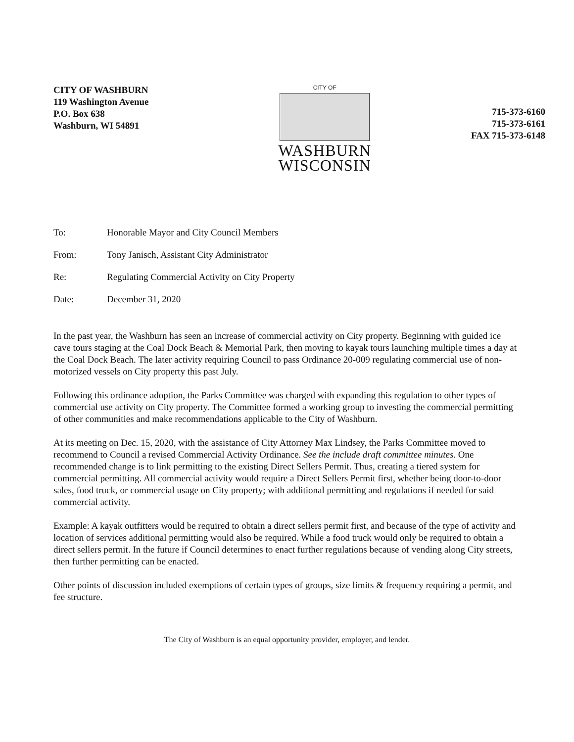CITY OF WASHBURN
119 Washington Avenue
P.O. Box 638
Washburn, WI 54891
CITY OF
WASHBURN
WISCONSIN
715-373-6160
715-373-6161
FAX 715-373-6148
To: Honorable Mayor and City Council Members
From: Tony Janisch, Assistant City Administrator
Re: Regulating Commercial Activity on City Property
Date: December 31, 2020
In the past year, the Washburn has seen an increase of commercial activity on City property. Beginning with guided ice cave tours staging at the Coal Dock Beach & Memorial Park, then moving to kayak tours launching multiple times a day at the Coal Dock Beach. The later activity requiring Council to pass Ordinance 20-009 regulating commercial use of non-motorized vessels on City property this past July.
Following this ordinance adoption, the Parks Committee was charged with expanding this regulation to other types of commercial use activity on City property. The Committee formed a working group to investing the commercial permitting of other communities and make recommendations applicable to the City of Washburn.
At its meeting on Dec. 15, 2020, with the assistance of City Attorney Max Lindsey, the Parks Committee moved to recommend to Council a revised Commercial Activity Ordinance. See the include draft committee minutes. One recommended change is to link permitting to the existing Direct Sellers Permit. Thus, creating a tiered system for commercial permitting. All commercial activity would require a Direct Sellers Permit first, whether being door-to-door sales, food truck, or commercial usage on City property; with additional permitting and regulations if needed for said commercial activity.
Example: A kayak outfitters would be required to obtain a direct sellers permit first, and because of the type of activity and location of services additional permitting would also be required. While a food truck would only be required to obtain a direct sellers permit. In the future if Council determines to enact further regulations because of vending along City streets, then further permitting can be enacted.
Other points of discussion included exemptions of certain types of groups, size limits & frequency requiring a permit, and fee structure.
The City of Washburn is an equal opportunity provider, employer, and lender.